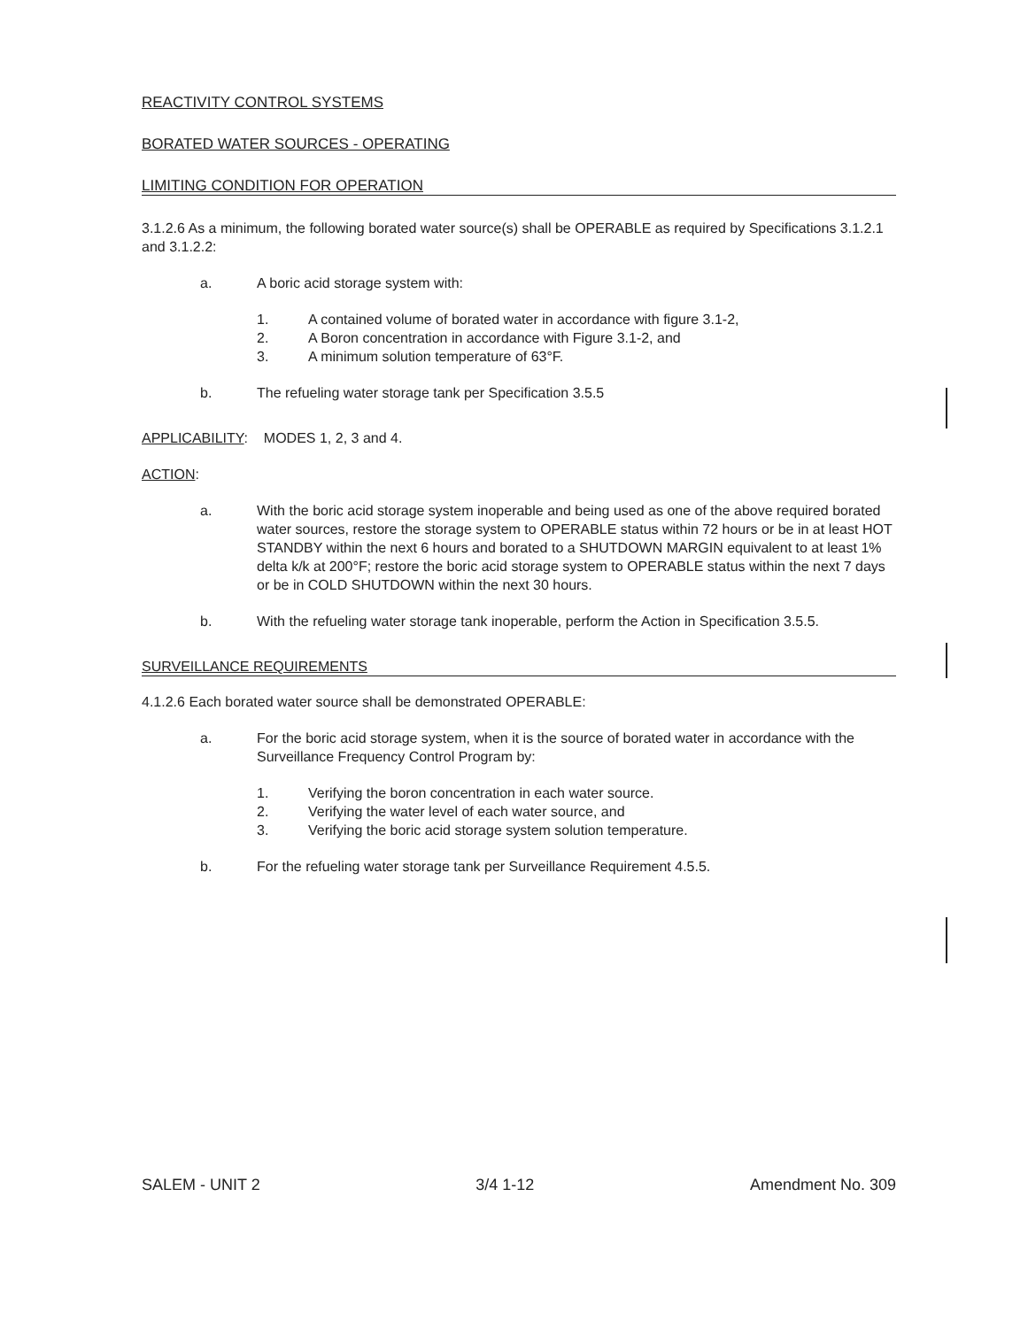REACTIVITY CONTROL SYSTEMS
BORATED WATER SOURCES - OPERATING
LIMITING CONDITION FOR OPERATION
3.1.2.6 As a minimum, the following borated water source(s) shall be OPERABLE as required by Specifications 3.1.2.1 and 3.1.2.2:
a. A boric acid storage system with:
1. A contained volume of borated water in accordance with figure 3.1-2,
2. A Boron concentration in accordance with Figure 3.1-2, and
3. A minimum solution temperature of 63°F.
b. The refueling water storage tank per Specification 3.5.5
APPLICABILITY: MODES 1, 2, 3 and 4.
ACTION:
a. With the boric acid storage system inoperable and being used as one of the above required borated water sources, restore the storage system to OPERABLE status within 72 hours or be in at least HOT STANDBY within the next 6 hours and borated to a SHUTDOWN MARGIN equivalent to at least 1% delta k/k at 200°F; restore the boric acid storage system to OPERABLE status within the next 7 days or be in COLD SHUTDOWN within the next 30 hours.
b. With the refueling water storage tank inoperable, perform the Action in Specification 3.5.5.
SURVEILLANCE REQUIREMENTS
4.1.2.6 Each borated water source shall be demonstrated OPERABLE:
a. For the boric acid storage system, when it is the source of borated water in accordance with the Surveillance Frequency Control Program by:
1. Verifying the boron concentration in each water source.
2. Verifying the water level of each water source, and
3. Verifying the boric acid storage system solution temperature.
b. For the refueling water storage tank per Surveillance Requirement 4.5.5.
SALEM - UNIT 2 3/4 1-12 Amendment No. 309